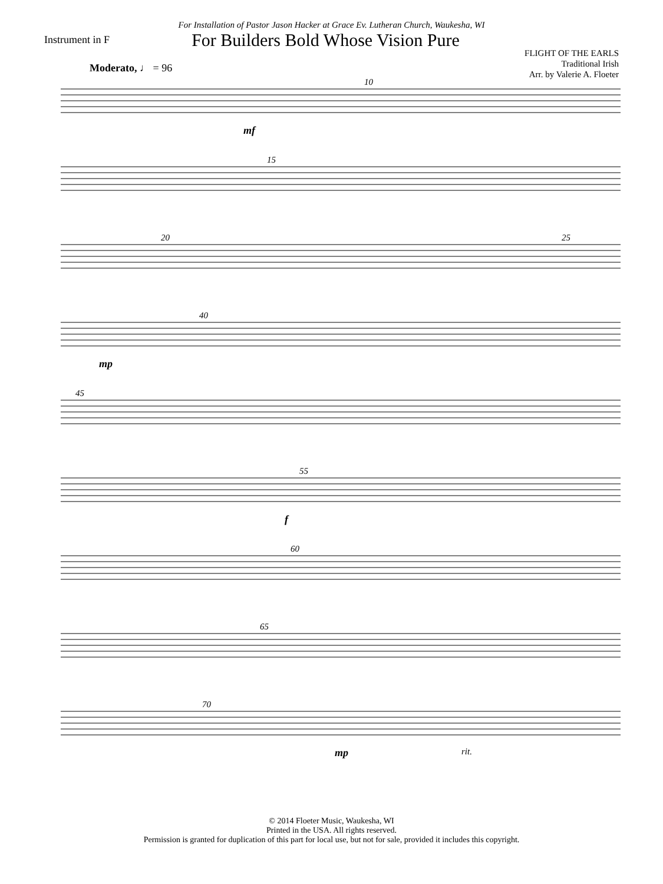For Installation of Pastor Jason Hacker at Grace Ev. Lutheran Church, Waukesha, WI
Instrument in F
For Builders Bold Whose Vision Pure
FLIGHT OF THE EARLS
Traditional Irish
Arr. by Valerie A. Floeter
Moderato, ♩ = 96
10
mf
15
20 25
40
mp
45
55
f
60
65
70
mp rit.
© 2014 Floeter Music, Waukesha, WI
Printed in the USA. All rights reserved.
Permission is granted for duplication of this part for local use, but not for sale, provided it includes this copyright.